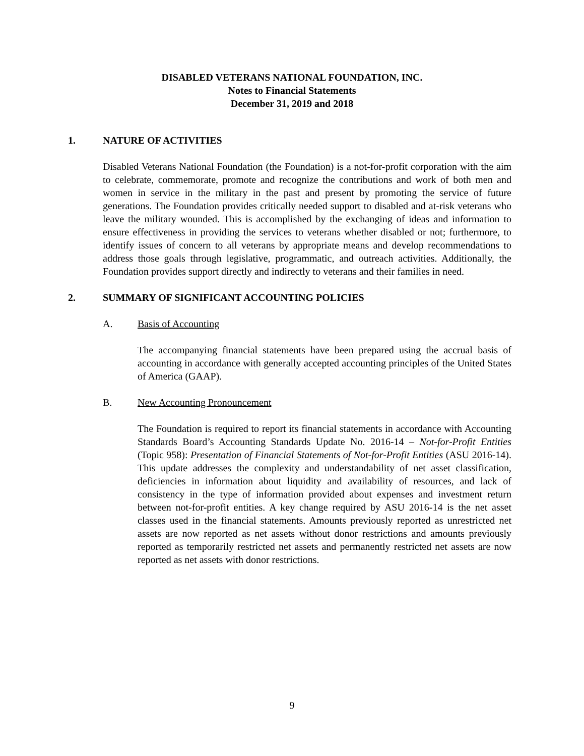DISABLED VETERANS NATIONAL FOUNDATION, INC.
Notes to Financial Statements
December 31, 2019 and 2018
1. NATURE OF ACTIVITIES
Disabled Veterans National Foundation (the Foundation) is a not-for-profit corporation with the aim to celebrate, commemorate, promote and recognize the contributions and work of both men and women in service in the military in the past and present by promoting the service of future generations. The Foundation provides critically needed support to disabled and at-risk veterans who leave the military wounded. This is accomplished by the exchanging of ideas and information to ensure effectiveness in providing the services to veterans whether disabled or not; furthermore, to identify issues of concern to all veterans by appropriate means and develop recommendations to address those goals through legislative, programmatic, and outreach activities. Additionally, the Foundation provides support directly and indirectly to veterans and their families in need.
2. SUMMARY OF SIGNIFICANT ACCOUNTING POLICIES
A. Basis of Accounting
The accompanying financial statements have been prepared using the accrual basis of accounting in accordance with generally accepted accounting principles of the United States of America (GAAP).
B. New Accounting Pronouncement
The Foundation is required to report its financial statements in accordance with Accounting Standards Board’s Accounting Standards Update No. 2016-14 – Not-for-Profit Entities (Topic 958): Presentation of Financial Statements of Not-for-Profit Entities (ASU 2016-14). This update addresses the complexity and understandability of net asset classification, deficiencies in information about liquidity and availability of resources, and lack of consistency in the type of information provided about expenses and investment return between not-for-profit entities. A key change required by ASU 2016-14 is the net asset classes used in the financial statements. Amounts previously reported as unrestricted net assets are now reported as net assets without donor restrictions and amounts previously reported as temporarily restricted net assets and permanently restricted net assets are now reported as net assets with donor restrictions.
9